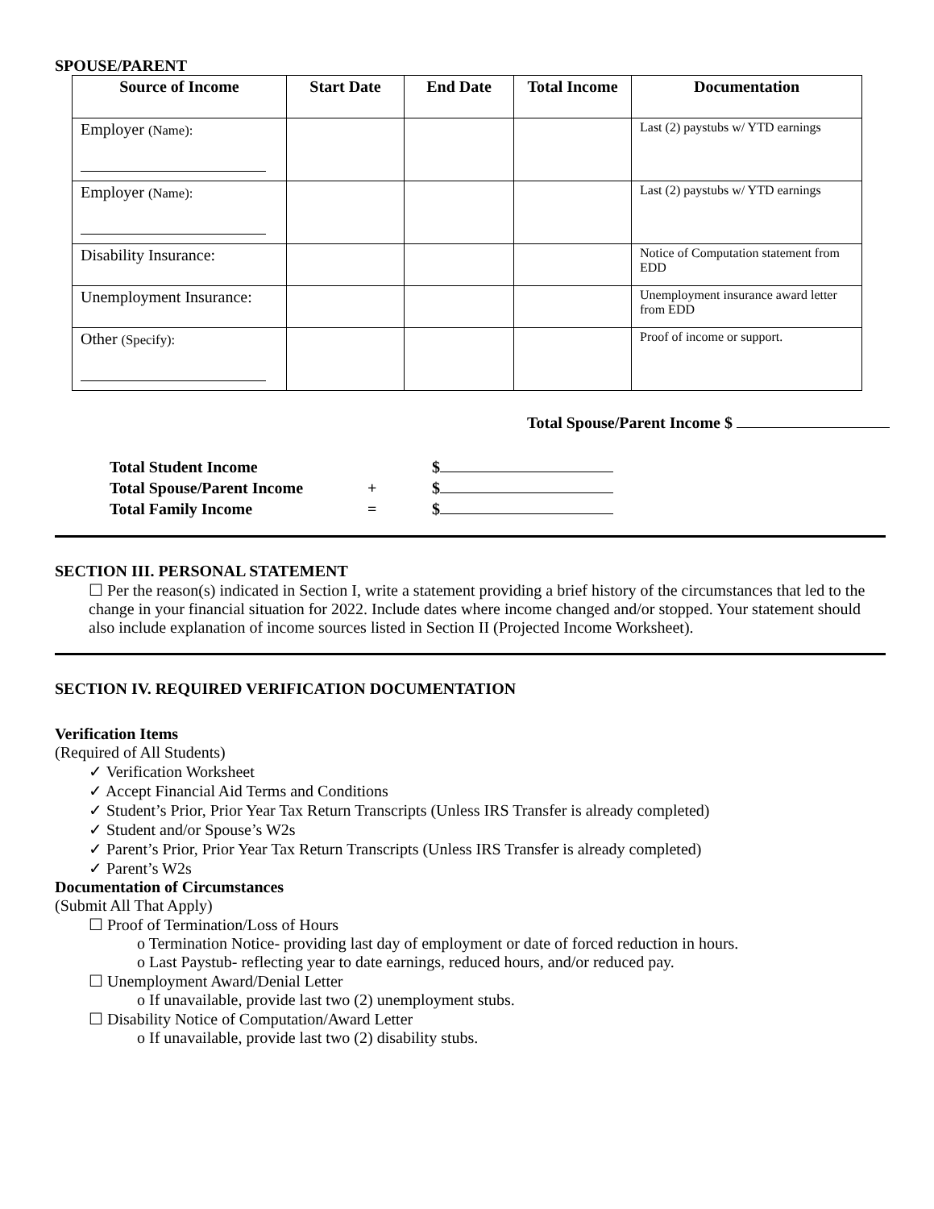SPOUSE/PARENT
| Source of Income | Start Date | End Date | Total Income | Documentation |
| --- | --- | --- | --- | --- |
| Employer (Name): | | | | Last (2) paystubs w/ YTD earnings |
| Employer (Name): | | | | Last (2) paystubs w/ YTD earnings |
| Disability Insurance: | | | | Notice of Computation statement from EDD |
| Unemployment Insurance: | | | | Unemployment insurance award letter from EDD |
| Other (Specify): | | | | Proof of income or support. |
Total Spouse/Parent Income $
| Total Student Income | | $ |
| Total Spouse/Parent Income | + | $ |
| Total Family Income | = | $ |
SECTION III. PERSONAL STATEMENT
☐ Per the reason(s) indicated in Section I, write a statement providing a brief history of the circumstances that led to the change in your financial situation for 2022. Include dates where income changed and/or stopped. Your statement should also include explanation of income sources listed in Section II (Projected Income Worksheet).
SECTION IV. REQUIRED VERIFICATION DOCUMENTATION
Verification Items
(Required of All Students)
✓ Verification Worksheet
✓ Accept Financial Aid Terms and Conditions
✓ Student’s Prior, Prior Year Tax Return Transcripts (Unless IRS Transfer is already completed)
✓ Student and/or Spouse’s W2s
✓ Parent’s Prior, Prior Year Tax Return Transcripts (Unless IRS Transfer is already completed)
✓ Parent’s W2s
Documentation of Circumstances
(Submit All That Apply)
☐ Proof of Termination/Loss of Hours
o Termination Notice- providing last day of employment or date of forced reduction in hours.
o Last Paystub- reflecting year to date earnings, reduced hours, and/or reduced pay.
☐ Unemployment Award/Denial Letter
o If unavailable, provide last two (2) unemployment stubs.
☐ Disability Notice of Computation/Award Letter
o If unavailable, provide last two (2) disability stubs.